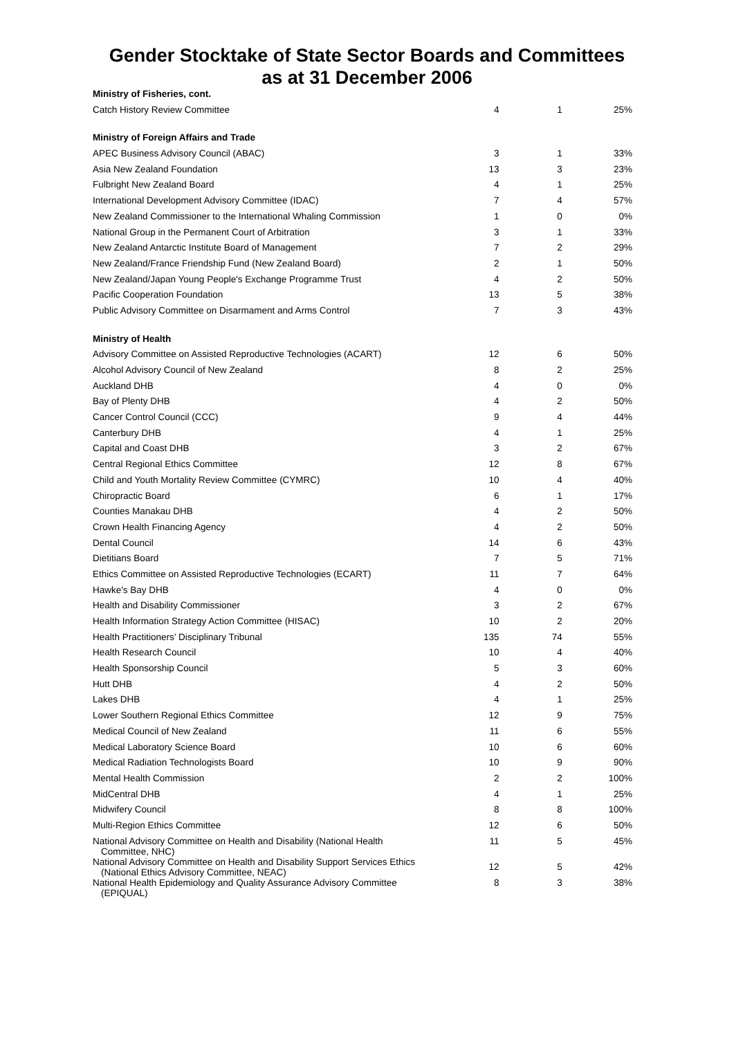Gender Stocktake of State Sector Boards and Committees
as at 31 December 2006
| Ministry of Fisheries, cont. | | | |
| Catch History Review Committee | 4 | 1 | 25% |
| Ministry of Foreign Affairs and Trade | | | |
| APEC Business Advisory Council (ABAC) | 3 | 1 | 33% |
| Asia New Zealand Foundation | 13 | 3 | 23% |
| Fulbright New Zealand Board | 4 | 1 | 25% |
| International Development Advisory Committee (IDAC) | 7 | 4 | 57% |
| New Zealand Commissioner to the International Whaling Commission | 1 | 0 | 0% |
| National Group in the Permanent Court of Arbitration | 3 | 1 | 33% |
| New Zealand Antarctic Institute Board of Management | 7 | 2 | 29% |
| New Zealand/France Friendship Fund (New Zealand Board) | 2 | 1 | 50% |
| New Zealand/Japan Young People's Exchange Programme Trust | 4 | 2 | 50% |
| Pacific Cooperation Foundation | 13 | 5 | 38% |
| Public Advisory Committee on Disarmament and Arms Control | 7 | 3 | 43% |
| Ministry of Health | | | |
| Advisory Committee on Assisted Reproductive Technologies (ACART) | 12 | 6 | 50% |
| Alcohol Advisory Council of New Zealand | 8 | 2 | 25% |
| Auckland DHB | 4 | 0 | 0% |
| Bay of Plenty DHB | 4 | 2 | 50% |
| Cancer Control Council (CCC) | 9 | 4 | 44% |
| Canterbury DHB | 4 | 1 | 25% |
| Capital and Coast DHB | 3 | 2 | 67% |
| Central Regional Ethics Committee | 12 | 8 | 67% |
| Child and Youth Mortality Review Committee (CYMRC) | 10 | 4 | 40% |
| Chiropractic Board | 6 | 1 | 17% |
| Counties Manakau DHB | 4 | 2 | 50% |
| Crown Health Financing Agency | 4 | 2 | 50% |
| Dental Council | 14 | 6 | 43% |
| Dietitians Board | 7 | 5 | 71% |
| Ethics Committee on Assisted Reproductive Technologies (ECART) | 11 | 7 | 64% |
| Hawke's Bay DHB | 4 | 0 | 0% |
| Health and Disability Commissioner | 3 | 2 | 67% |
| Health Information Strategy Action Committee (HISAC) | 10 | 2 | 20% |
| Health Practitioners’ Disciplinary Tribunal | 135 | 74 | 55% |
| Health Research Council | 10 | 4 | 40% |
| Health Sponsorship Council | 5 | 3 | 60% |
| Hutt DHB | 4 | 2 | 50% |
| Lakes DHB | 4 | 1 | 25% |
| Lower Southern Regional Ethics Committee | 12 | 9 | 75% |
| Medical Council of New Zealand | 11 | 6 | 55% |
| Medical Laboratory Science Board | 10 | 6 | 60% |
| Medical Radiation Technologists Board | 10 | 9 | 90% |
| Mental Health Commission | 2 | 2 | 100% |
| MidCentral DHB | 4 | 1 | 25% |
| Midwifery Council | 8 | 8 | 100% |
| Multi-Region Ethics Committee | 12 | 6 | 50% |
| National Advisory Committee on Health and Disability (National Health Committee, NHC) | 11 | 5 | 45% |
| National Advisory Committee on Health and Disability Support Services Ethics (National Ethics Advisory Committee, NEAC) | 12 | 5 | 42% |
| National Health Epidemiology and Quality Assurance Advisory Committee (EPIQUAL) | 8 | 3 | 38% |